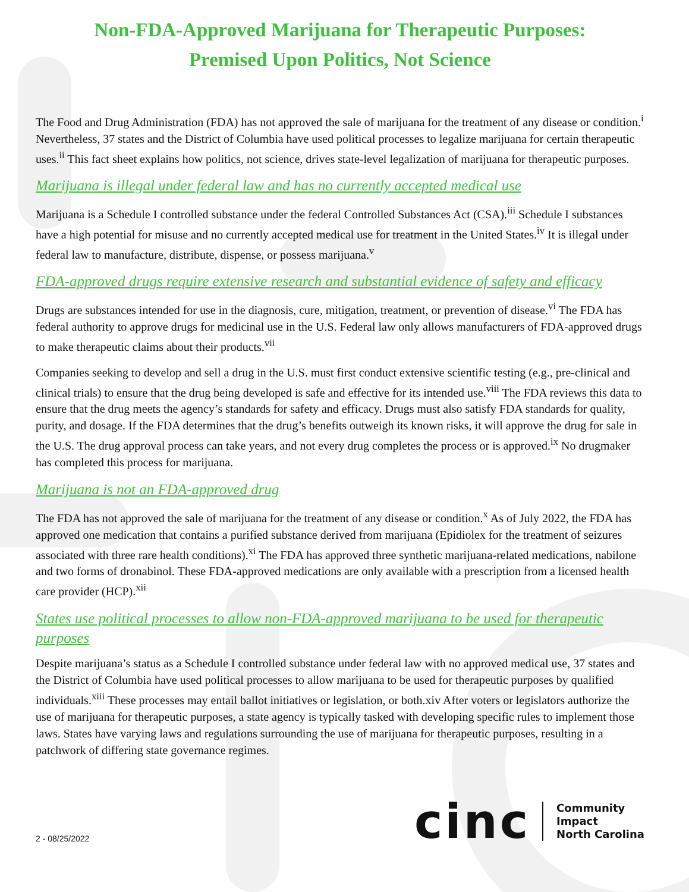Non-FDA-Approved Marijuana for Therapeutic Purposes:
Premised Upon Politics, Not Science
The Food and Drug Administration (FDA) has not approved the sale of marijuana for the treatment of any disease or condition.<sup>i</sup> Nevertheless, 37 states and the District of Columbia have used political processes to legalize marijuana for certain therapeutic uses.<sup>ii</sup> This fact sheet explains how politics, not science, drives state-level legalization of marijuana for therapeutic purposes.
Marijuana is illegal under federal law and has no currently accepted medical use
Marijuana is a Schedule I controlled substance under the federal Controlled Substances Act (CSA).<sup>iii</sup> Schedule I substances have a high potential for misuse and no currently accepted medical use for treatment in the United States.<sup>iv</sup> It is illegal under federal law to manufacture, distribute, dispense, or possess marijuana.<sup>v</sup>
FDA-approved drugs require extensive research and substantial evidence of safety and efficacy
Drugs are substances intended for use in the diagnosis, cure, mitigation, treatment, or prevention of disease.<sup>vi</sup> The FDA has federal authority to approve drugs for medicinal use in the U.S. Federal law only allows manufacturers of FDA-approved drugs to make therapeutic claims about their products.<sup>vii</sup>
Companies seeking to develop and sell a drug in the U.S. must first conduct extensive scientific testing (e.g., pre-clinical and clinical trials) to ensure that the drug being developed is safe and effective for its intended use.<sup>viii</sup> The FDA reviews this data to ensure that the drug meets the agency’s standards for safety and efficacy. Drugs must also satisfy FDA standards for quality, purity, and dosage. If the FDA determines that the drug’s benefits outweigh its known risks, it will approve the drug for sale in the U.S. The drug approval process can take years, and not every drug completes the process or is approved.<sup>ix</sup> No drugmaker has completed this process for marijuana.
Marijuana is not an FDA-approved drug
The FDA has not approved the sale of marijuana for the treatment of any disease or condition.<sup>x</sup> As of July 2022, the FDA has approved one medication that contains a purified substance derived from marijuana (Epidiolex for the treatment of seizures associated with three rare health conditions).<sup>xi</sup> The FDA has approved three synthetic marijuana-related medications, nabilone and two forms of dronabinol. These FDA-approved medications are only available with a prescription from a licensed health care provider (HCP).<sup>xii</sup>
States use political processes to allow non-FDA-approved marijuana to be used for therapeutic purposes
Despite marijuana’s status as a Schedule I controlled substance under federal law with no approved medical use, 37 states and the District of Columbia have used political processes to allow marijuana to be used for therapeutic purposes by qualified individuals.<sup>xiii</sup> These processes may entail ballot initiatives or legislation, or both.xiv After voters or legislators authorize the use of marijuana for therapeutic purposes, a state agency is typically tasked with developing specific rules to implement those laws. States have varying laws and regulations surrounding the use of marijuana for therapeutic purposes, resulting in a patchwork of differing state governance regimes.
2 - 08/25/2022
cinc
Community
Impact
North Carolina